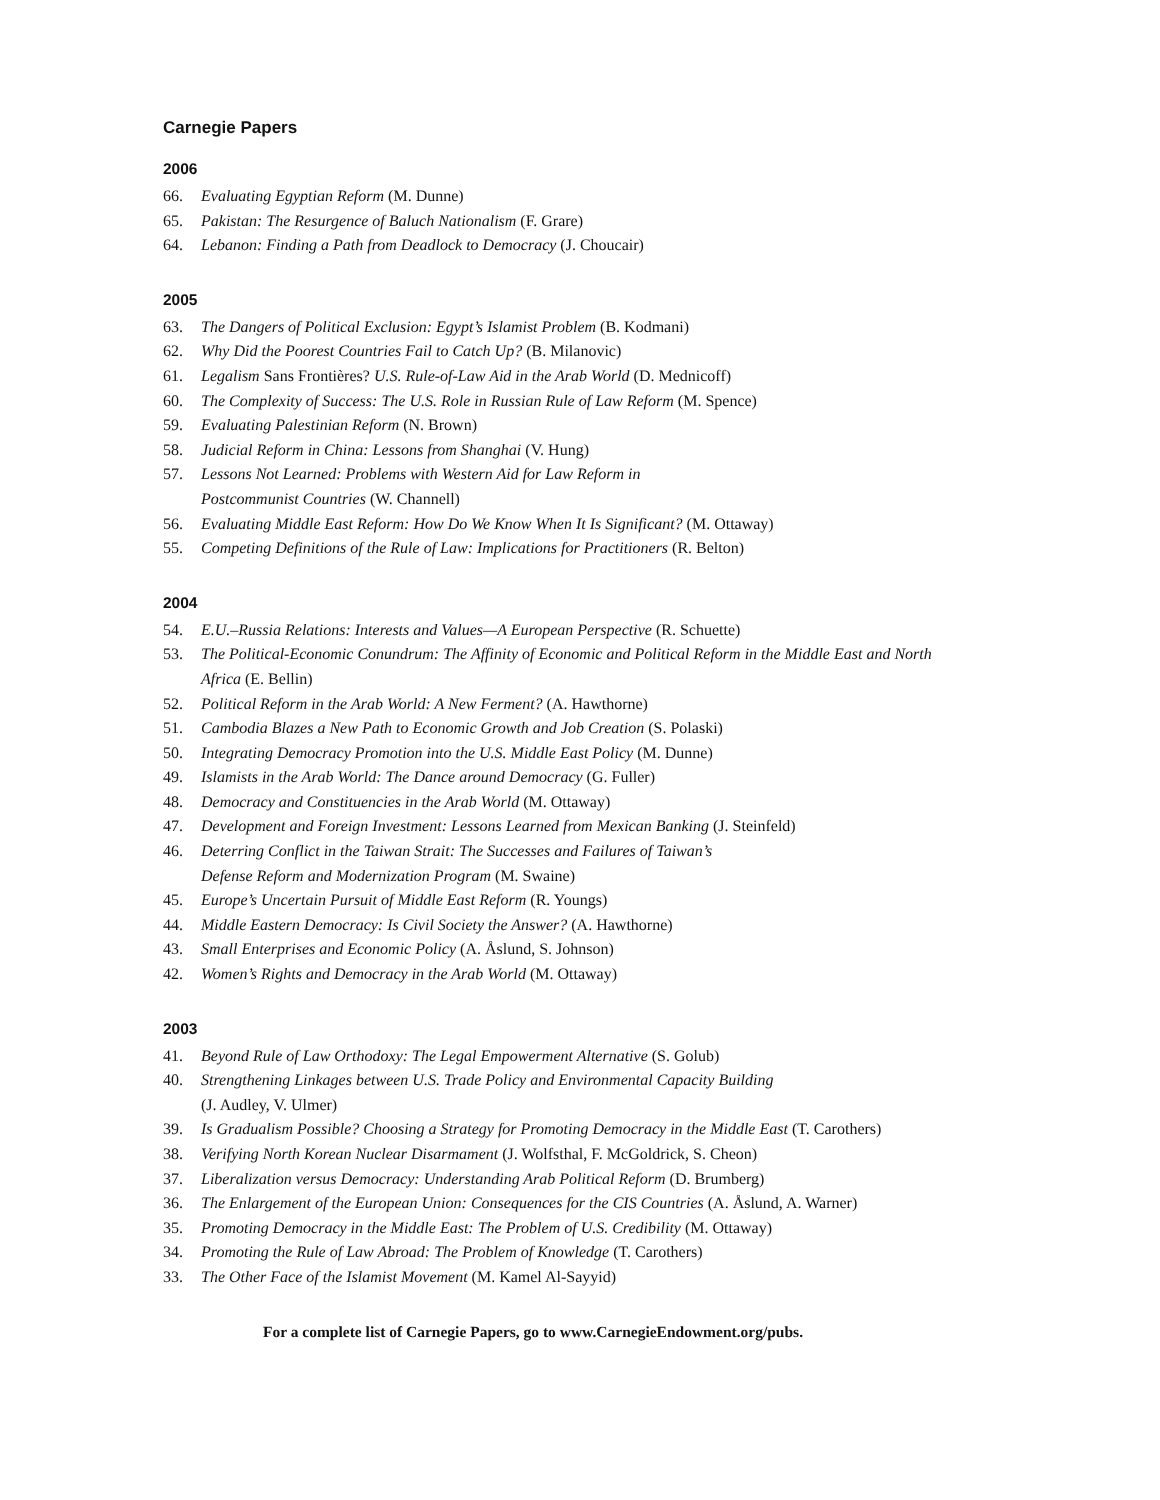Carnegie Papers
2006
66. Evaluating Egyptian Reform (M. Dunne)
65. Pakistan: The Resurgence of Baluch Nationalism (F. Grare)
64. Lebanon: Finding a Path from Deadlock to Democracy (J. Choucair)
2005
63. The Dangers of Political Exclusion: Egypt’s Islamist Problem (B. Kodmani)
62. Why Did the Poorest Countries Fail to Catch Up? (B. Milanovic)
61. Legalism Sans Frontières? U.S. Rule-of-Law Aid in the Arab World (D. Mednicoff)
60. The Complexity of Success: The U.S. Role in Russian Rule of Law Reform (M. Spence)
59. Evaluating Palestinian Reform (N. Brown)
58. Judicial Reform in China: Lessons from Shanghai (V. Hung)
57. Lessons Not Learned: Problems with Western Aid for Law Reform in
Postcommunist Countries (W. Channell)
56. Evaluating Middle East Reform: How Do We Know When It Is Significant? (M. Ottaway)
55. Competing Definitions of the Rule of Law: Implications for Practitioners (R. Belton)
2004
54. E.U.–Russia Relations: Interests and Values—A European Perspective (R. Schuette)
53. The Political-Economic Conundrum: The Affinity of Economic and Political Reform in the Middle East and North Africa (E. Bellin)
52. Political Reform in the Arab World: A New Ferment? (A. Hawthorne)
51. Cambodia Blazes a New Path to Economic Growth and Job Creation (S. Polaski)
50. Integrating Democracy Promotion into the U.S. Middle East Policy (M. Dunne)
49. Islamists in the Arab World: The Dance around Democracy (G. Fuller)
48. Democracy and Constituencies in the Arab World (M. Ottaway)
47. Development and Foreign Investment: Lessons Learned from Mexican Banking (J. Steinfeld)
46. Deterring Conflict in the Taiwan Strait: The Successes and Failures of Taiwan’s
Defense Reform and Modernization Program (M. Swaine)
45. Europe’s Uncertain Pursuit of Middle East Reform (R. Youngs)
44. Middle Eastern Democracy: Is Civil Society the Answer? (A. Hawthorne)
43. Small Enterprises and Economic Policy (A. Åslund, S. Johnson)
42. Women’s Rights and Democracy in the Arab World (M. Ottaway)
2003
41. Beyond Rule of Law Orthodoxy: The Legal Empowerment Alternative (S. Golub)
40. Strengthening Linkages between U.S. Trade Policy and Environmental Capacity Building
(J. Audley, V. Ulmer)
39. Is Gradualism Possible? Choosing a Strategy for Promoting Democracy in the Middle East (T. Carothers)
38. Verifying North Korean Nuclear Disarmament (J. Wolfsthal, F. McGoldrick, S. Cheon)
37. Liberalization versus Democracy: Understanding Arab Political Reform (D. Brumberg)
36. The Enlargement of the European Union: Consequences for the CIS Countries (A. Åslund, A. Warner)
35. Promoting Democracy in the Middle East: The Problem of U.S. Credibility (M. Ottaway)
34. Promoting the Rule of Law Abroad: The Problem of Knowledge (T. Carothers)
33. The Other Face of the Islamist Movement (M. Kamel Al-Sayyid)
For a complete list of Carnegie Papers, go to www.CarnegieEndowment.org/pubs.